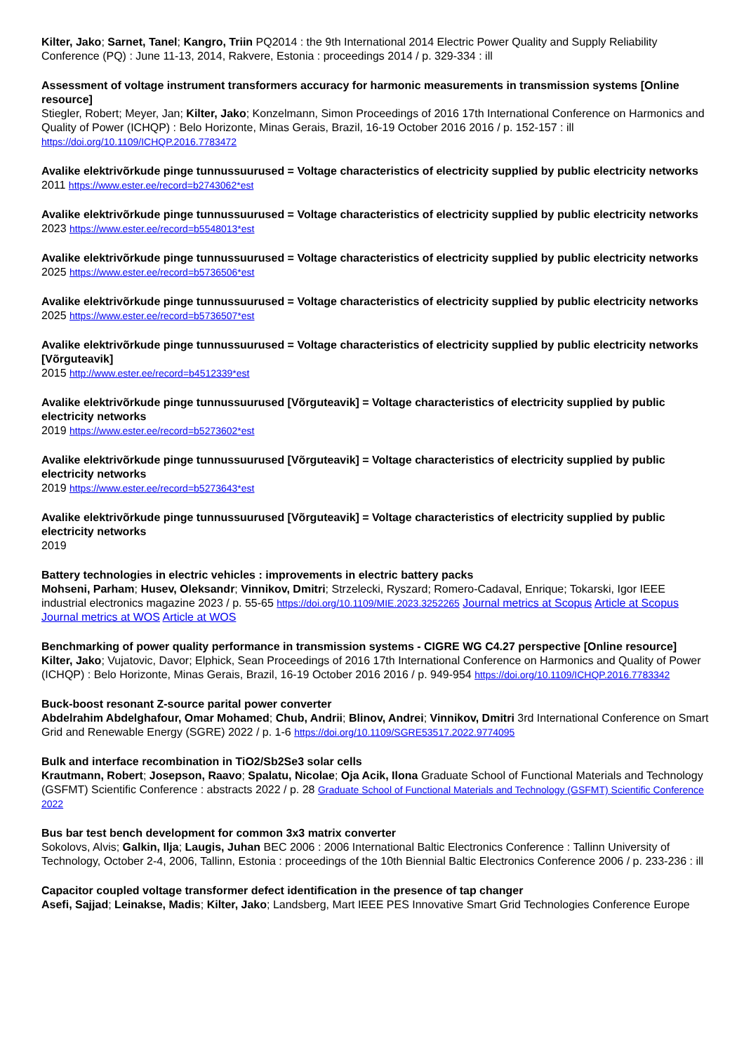Kilter, Jako; Sarnet, Tanel; Kangro, Triin PQ2014 : the 9th International 2014 Electric Power Quality and Supply Reliability Conference (PQ) : June 11-13, 2014, Rakvere, Estonia : proceedings 2014 / p. 329-334 : ill
Assessment of voltage instrument transformers accuracy for harmonic measurements in transmission systems [Online resource]
Stiegler, Robert; Meyer, Jan; Kilter, Jako; Konzelmann, Simon Proceedings of 2016 17th International Conference on Harmonics and Quality of Power (ICHQP) : Belo Horizonte, Minas Gerais, Brazil, 16-19 October 2016 2016 / p. 152-157 : ill
https://doi.org/10.1109/ICHQP.2016.7783472
Avalike elektrivõrkude pinge tunnussuurused = Voltage characteristics of electricity supplied by public electricity networks
2011 https://www.ester.ee/record=b2743062*est
Avalike elektrivõrkude pinge tunnussuurused = Voltage characteristics of electricity supplied by public electricity networks
2023 https://www.ester.ee/record=b5548013*est
Avalike elektrivõrkude pinge tunnussuurused = Voltage characteristics of electricity supplied by public electricity networks
2025 https://www.ester.ee/record=b5736506*est
Avalike elektrivõrkude pinge tunnussuurused = Voltage characteristics of electricity supplied by public electricity networks
2025 https://www.ester.ee/record=b5736507*est
Avalike elektrivõrkude pinge tunnussuurused = Voltage characteristics of electricity supplied by public electricity networks [Võrguteavik]
2015 http://www.ester.ee/record=b4512339*est
Avalike elektrivõrkude pinge tunnussuurused [Võrguteavik] = Voltage characteristics of electricity supplied by public electricity networks
2019 https://www.ester.ee/record=b5273602*est
Avalike elektrivõrkude pinge tunnussuurused [Võrguteavik] = Voltage characteristics of electricity supplied by public electricity networks
2019 https://www.ester.ee/record=b5273643*est
Avalike elektrivõrkude pinge tunnussuurused [Võrguteavik] = Voltage characteristics of electricity supplied by public electricity networks
2019
Battery technologies in electric vehicles : improvements in electric battery packs
Mohseni, Parham; Husev, Oleksandr; Vinnikov, Dmitri; Strzelecki, Ryszard; Romero-Cadaval, Enrique; Tokarski, Igor IEEE industrial electronics magazine 2023 / p. 55-65 https://doi.org/10.1109/MIE.2023.3252265 Journal metrics at Scopus Article at Scopus Journal metrics at WOS Article at WOS
Benchmarking of power quality performance in transmission systems - CIGRE WG C4.27 perspective [Online resource]
Kilter, Jako; Vujatovic, Davor; Elphick, Sean Proceedings of 2016 17th International Conference on Harmonics and Quality of Power (ICHQP) : Belo Horizonte, Minas Gerais, Brazil, 16-19 October 2016 2016 / p. 949-954 https://doi.org/10.1109/ICHQP.2016.7783342
Buck-boost resonant Z-source parital power converter
Abdelrahim Abdelghafour, Omar Mohamed; Chub, Andrii; Blinov, Andrei; Vinnikov, Dmitri 3rd International Conference on Smart Grid and Renewable Energy (SGRE) 2022 / p. 1-6 https://doi.org/10.1109/SGRE53517.2022.9774095
Bulk and interface recombination in TiO2/Sb2Se3 solar cells
Krautmann, Robert; Josepson, Raavo; Spalatu, Nicolae; Oja Acik, Ilona Graduate School of Functional Materials and Technology (GSFMT) Scientific Conference : abstracts 2022 / p. 28 Graduate School of Functional Materials and Technology (GSFMT) Scientific Conference 2022
Bus bar test bench development for common 3x3 matrix converter
Sokolovs, Alvis; Galkin, Ilja; Laugis, Juhan BEC 2006 : 2006 International Baltic Electronics Conference : Tallinn University of Technology, October 2-4, 2006, Tallinn, Estonia : proceedings of the 10th Biennial Baltic Electronics Conference 2006 / p. 233-236 : ill
Capacitor coupled voltage transformer defect identification in the presence of tap changer
Asefi, Sajjad; Leinakse, Madis; Kilter, Jako; Landsberg, Mart IEEE PES Innovative Smart Grid Technologies Conference Europe